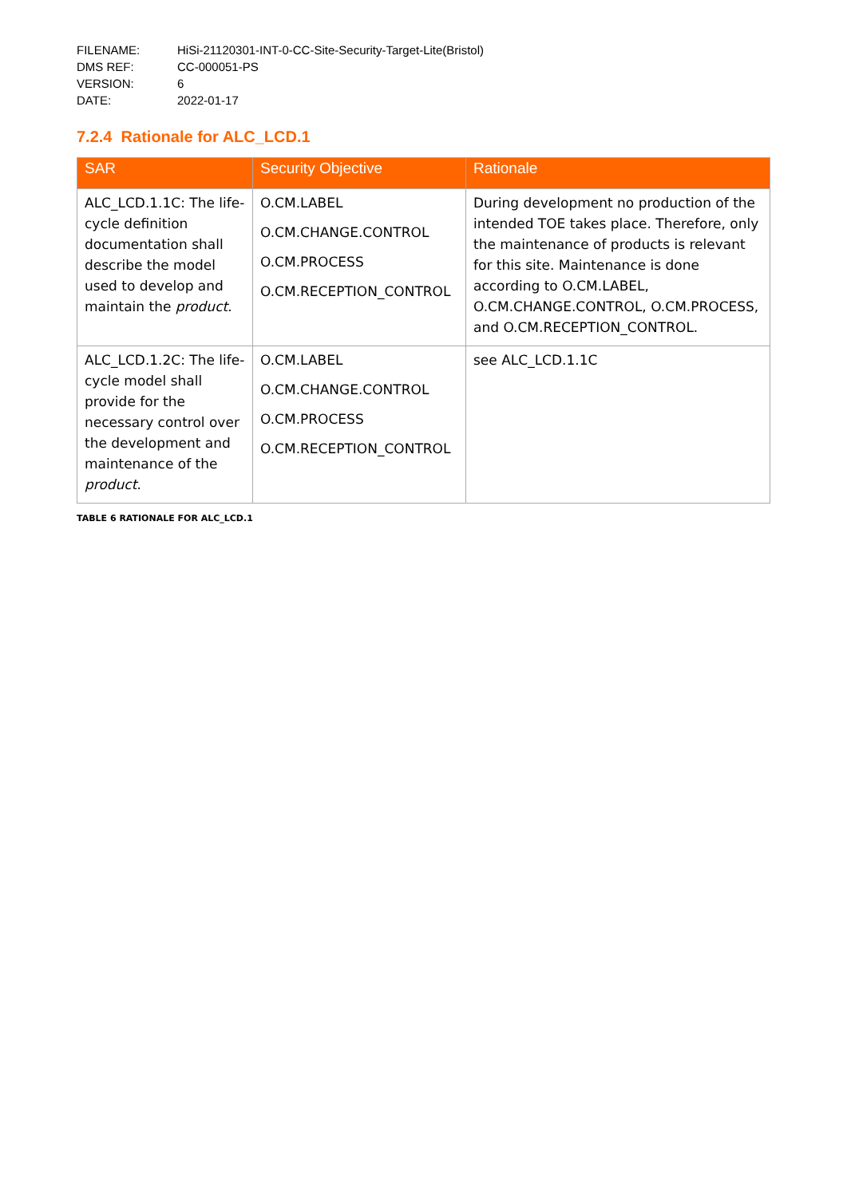| FILENAME: | HiSi-21120301-INT-0-CC-Site-Security-Target-Lite(Bristol) |
| DMS REF: | CC-000051-PS |
| VERSION: | 6 |
| DATE: | 2022-01-17 |
7.2.4 Rationale for ALC_LCD.1
| SAR | Security Objective | Rationale |
| --- | --- | --- |
| ALC_LCD.1.1C: The life-cycle definition documentation shall describe the model used to develop and maintain the product . | O.CM.LABEL O.CM.CHANGE.CONTROL O.CM.PROCESS O.CM.RECEPTION_CONTROL | During development no production of the intended TOE takes place. Therefore, only the maintenance of products is relevant for this site. Maintenance is done according to O.CM.LABEL, O.CM.CHANGE.CONTROL, O.CM.PROCESS, and O.CM.RECEPTION_CONTROL. |
| ALC_LCD.1.2C: The life-cycle model shall provide for the necessary control over the development and maintenance of the product . | O.CM.LABEL O.CM.CHANGE.CONTROL O.CM.PROCESS O.CM.RECEPTION_CONTROL | see ALC_LCD.1.1C |
TABLE 6 RATIONALE FOR ALC_LCD.1